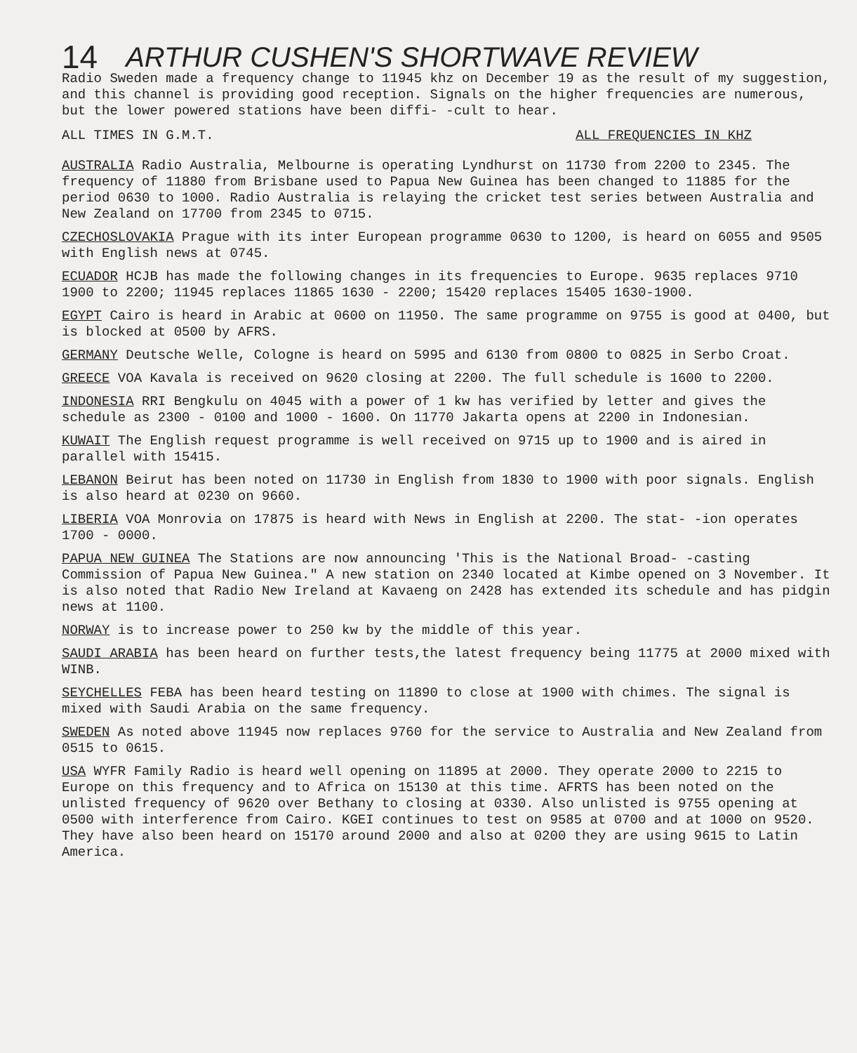14
ARTHUR CUSHEN'S SHORTWAVE REVIEW
Radio Sweden made a frequency change to 11945 khz on December 19 as the result of my suggestion, and this channel is providing good reception. Signals on the higher frequencies are numerous, but the lower powered stations have been diffi- -cult to hear.
ALL TIMES IN G.M.T. ALL FREQUENCIES IN KHZ
AUSTRALIA Radio Australia, Melbourne is operating Lyndhurst on 11730 from 2200 to 2345. The frequency of 11880 from Brisbane used to Papua New Guinea has been changed to 11885 for the period 0630 to 1000. Radio Australia is relaying the cricket test series between Australia and New Zealand on 17700 from 2345 to 0715.
CZECHOSLOVAKIA Prague with its inter European programme 0630 to 1200, is heard on 6055 and 9505 with English news at 0745.
ECUADOR HCJB has made the following changes in its frequencies to Europe. 9635 replaces 9710 1900 to 2200; 11945 replaces 11865 1630 - 2200; 15420 replaces 15405 1630-1900.
EGYPT Cairo is heard in Arabic at 0600 on 11950. The same programme on 9755 is good at 0400, but is blocked at 0500 by AFRS.
GERMANY Deutsche Welle, Cologne is heard on 5995 and 6130 from 0800 to 0825 in Serbo Croat.
GREECE VOA Kavala is received on 9620 closing at 2200. The full schedule is 1600 to 2200.
INDONESIA RRI Bengkulu on 4045 with a power of 1 kw has verified by letter and gives the schedule as 2300 - 0100 and 1000 - 1600. On 11770 Jakarta opens at 2200 in Indonesian.
KUWAIT The English request programme is well received on 9715 up to 1900 and is aired in parallel with 15415.
LEBANON Beirut has been noted on 11730 in English from 1830 to 1900 with poor signals. English is also heard at 0230 on 9660.
LIBERIA VOA Monrovia on 17875 is heard with News in English at 2200. The stat- -ion operates 1700 - 0000.
PAPUA NEW GUINEA The Stations are now announcing 'This is the National Broad- -casting Commission of Papua New Guinea." A new station on 2340 located at Kimbe opened on 3 November. It is also noted that Radio New Ireland at Kavaeng on 2428 has extended its schedule and has pidgin news at 1100.
NORWAY is to increase power to 250 kw by the middle of this year.
SAUDI ARABIA has been heard on further tests,the latest frequency being 11775 at 2000 mixed with WINB.
SEYCHELLES FEBA has been heard testing on 11890 to close at 1900 with chimes. The signal is mixed with Saudi Arabia on the same frequency.
SWEDEN As noted above 11945 now replaces 9760 for the service to Australia and New Zealand from 0515 to 0615.
USA WYFR Family Radio is heard well opening on 11895 at 2000. They operate 2000 to 2215 to Europe on this frequency and to Africa on 15130 at this time. AFRTS has been noted on the unlisted frequency of 9620 over Bethany to closing at 0330. Also unlisted is 9755 opening at 0500 with interference from Cairo. KGEI continues to test on 9585 at 0700 and at 1000 on 9520. They have also been heard on 15170 around 2000 and also at 0200 they are using 9615 to Latin America.